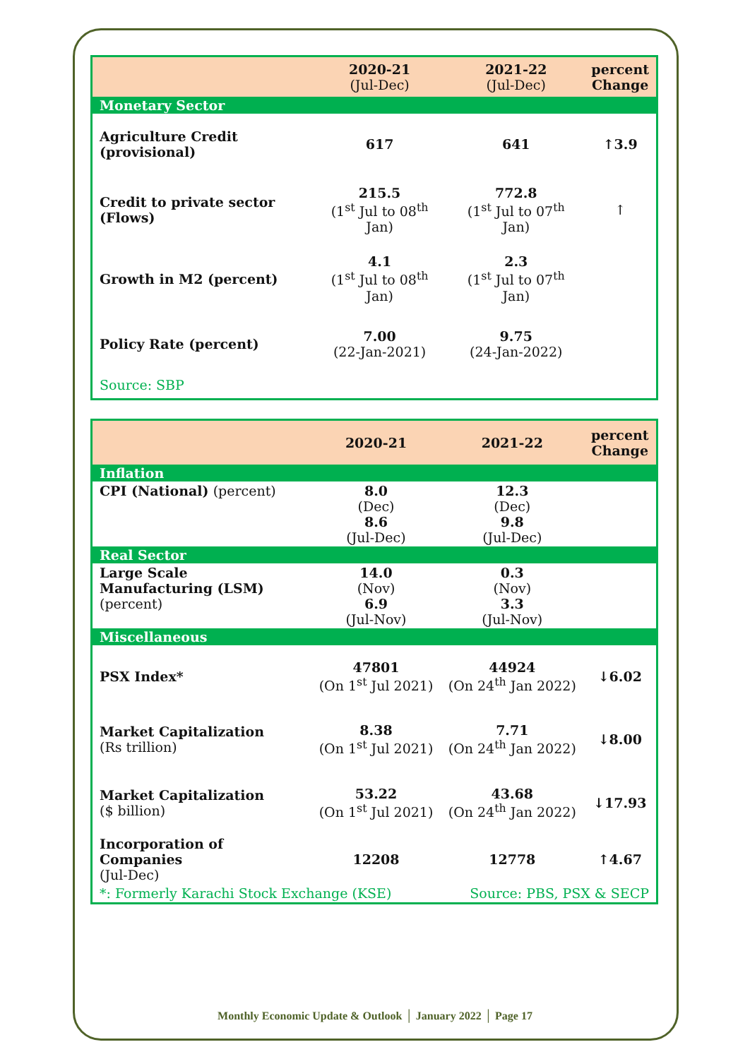| | 2020-21 (Jul-Dec) | 2021-22 (Jul-Dec) | percent Change |
| --- | --- | --- | --- |
| Monetary Sector | | | |
| Agriculture Credit (provisional) | 617 | 641 | ↑3.9 |
| Credit to private sector (Flows) | 215.5 (1<sup>st</sup> Jul to 08<sup>th</sup> Jan) | 772.8 (1<sup>st</sup> Jul to 07<sup>th</sup> Jan) | ↑ |
| Growth in M2 (percent) | 4.1 (1<sup>st</sup> Jul to 08<sup>th</sup> Jan) | 2.3 (1<sup>st</sup> Jul to 07<sup>th</sup> Jan) | |
| Policy Rate (percent) | 7.00 (22-Jan-2021) | 9.75 (24-Jan-2022) | |
| Source: SBP | | | |
| | 2020-21 | 2021-22 | percent Change |
| --- | --- | --- | --- |
| Inflation | | | |
| CPI (National) (percent) | 8.0 (Dec) 8.6 (Jul-Dec) | 12.3 (Dec) 9.8 (Jul-Dec) | |
| Real Sector | | | |
| Large Scale Manufacturing (LSM) (percent) | 14.0 (Nov) 6.9 (Jul-Nov) | 0.3 (Nov) 3.3 (Jul-Nov) | |
| Miscellaneous | | | |
| PSX Index* | 47801 (On 1<sup>st</sup> Jul 2021) | 44924 (On 24<sup>th</sup> Jan 2022) | ↓6.02 |
| Market Capitalization (Rs trillion) | 8.38 (On 1<sup>st</sup> Jul 2021) | 7.71 (On 24<sup>th</sup> Jan 2022) | ↓8.00 |
| Market Capitalization ($ billion) | 53.22 (On 1<sup>st</sup> Jul 2021) | 43.68 (On 24<sup>th</sup> Jan 2022) | ↓17.93 |
| Incorporation of Companies (Jul-Dec) | 12208 | 12778 | ↑4.67 |
| *: Formerly Karachi Stock Exchange (KSE) | | Source: PBS, PSX & SECP | |
Monthly Economic Update & Outlook │ January 2022 │ Page 17